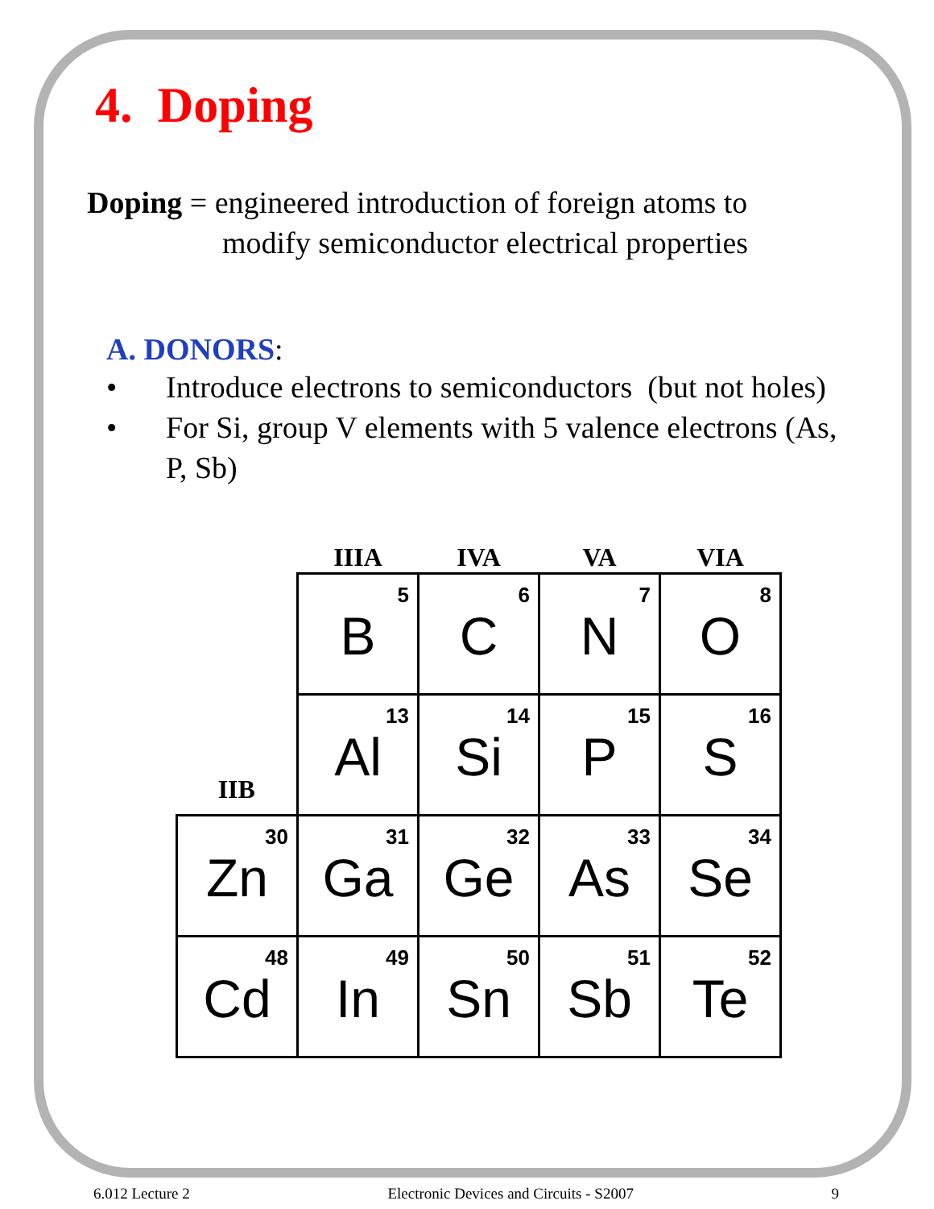4. Doping
Doping = engineered introduction of foreign atoms to
modify semiconductor electrical properties
A. DONORS:
• Introduce electrons to semiconductors (but not holes)
• For Si, group V elements with 5 valence electrons (As, P, Sb)
| | IIIA | IVA | VA | VIA |
| | 5 B | 6 C | 7 N | 8 O |
| IIB | 13 Al | 14 Si | 15 P | 16 S |
| 30 Zn | 31 Ga | 32 Ge | 33 As | 34 Se |
| 48 Cd | 49 In | 50 Sn | 51 Sb | 52 Te |
6.012 Lecture 2 Electronic Devices and Circuits - S2007 9